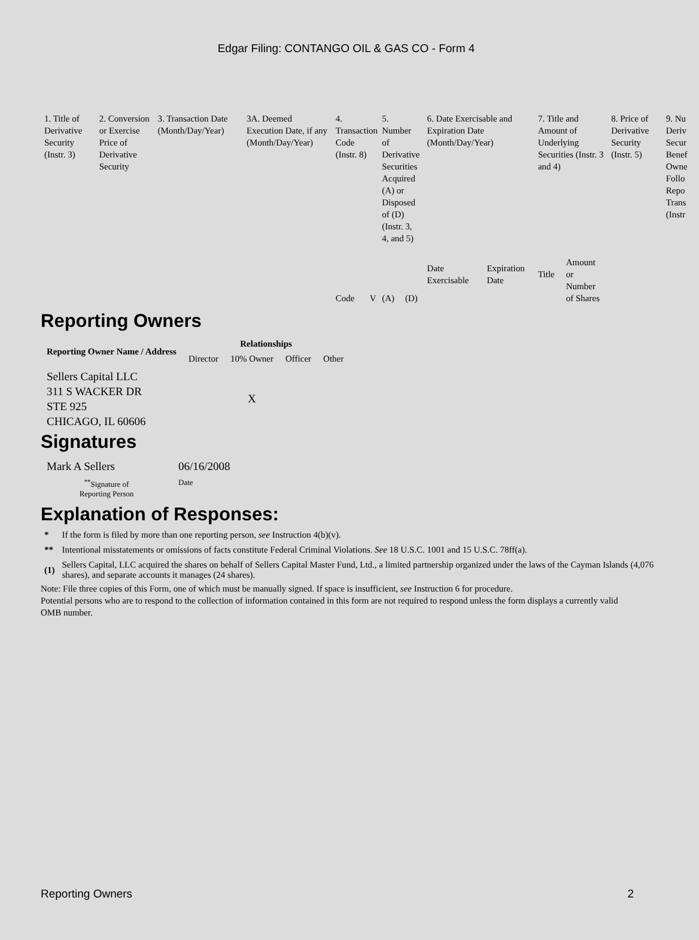Edgar Filing: CONTANGO OIL & GAS CO - Form 4
| 1. Title of Derivative Security (Instr. 3) | 2. Conversion or Exercise Price of Derivative Security | 3. Transaction Date (Month/Day/Year) | 3A. Deemed Execution Date, if any (Month/Day/Year) | 4. Transaction Code (Instr. 8) | | 5. Number of Derivative Securities Acquired (A) or Disposed of (D) (Instr. 3, 4, and 5) | | 6. Date Exercisable and Expiration Date (Month/Day/Year) | | 7. Title and Amount of Underlying Securities (Instr. 3 and 4) | | 8. Price of Derivative Security (Instr. 5) | 9. Nu Deriv Secur Benef Owne Follo Repo Trans (Instr |
| --- | --- | --- | --- | --- | --- | --- | --- | --- | --- | --- | --- | --- | --- |
| | | | | Code | V | (A) | (D) | Date Exercisable | Expiration Date | Title | Amount or Number of Shares | | |
Reporting Owners
| Reporting Owner Name / Address | Relationships | | | |
| --- | --- | --- | --- | --- |
| | Director | 10% Owner | Officer | Other |
| Sellers Capital LLC 311 S WACKER DR STE 925 CHICAGO, IL 60606 | | X | | |
Signatures
| Mark A Sellers | 06/16/2008 |
| <sup>**</sup> Signature of Reporting Person | Date |
Explanation of Responses:
| * | If the form is filed by more than one reporting person, see Instruction 4(b)(v). |
| ** | Intentional misstatements or omissions of facts constitute Federal Criminal Violations. See 18 U.S.C. 1001 and 15 U.S.C. 78ff(a). |
| (1) | Sellers Capital, LLC acquired the shares on behalf of Sellers Capital Master Fund, Ltd., a limited partnership organized under the laws of the Cayman Islands (4,076 shares), and separate accounts it manages (24 shares). |
Note: File three copies of this Form, one of which must be manually signed. If space is insufficient, see Instruction 6 for procedure.
Potential persons who are to respond to the collection of information contained in this form are not required to respond unless the form displays a currently valid OMB number.
Reporting Owners 2